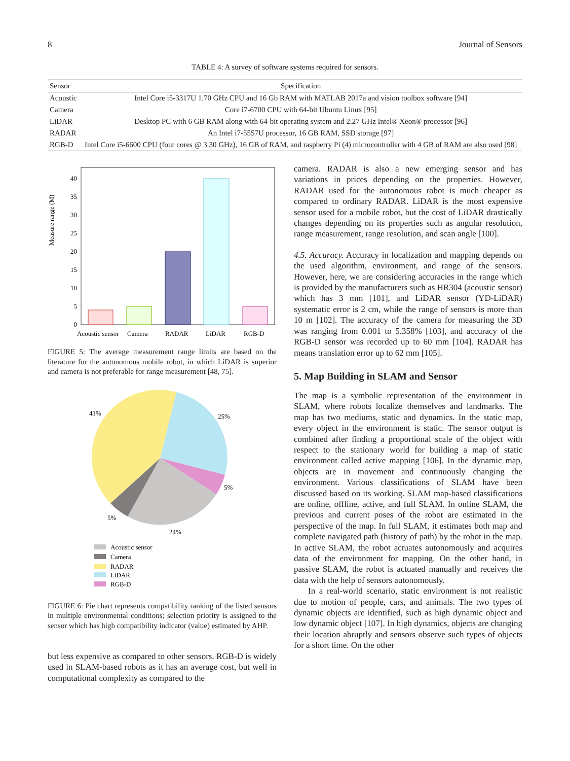8 Journal of Sensors
TABLE 4: A survey of software systems required for sensors.
| Sensor | Specification |
| --- | --- |
| Acoustic | Intel Core i5-3317U 1.70 GHz CPU and 16 Gb RAM with MATLAB 2017a and vision toolbox software [94] |
| Camera | Core i7-6700 CPU with 64-bit Ubuntu Linux [95] |
| LiDAR | Desktop PC with 6 GB RAM along with 64-bit operating system and 2.27 GHz Intel® Xeon® processor [96] |
| RADAR | An Intel i7-5557U processor, 16 GB RAM, SSD storage [97] |
| RGB-D | Intel Core i5-6600 CPU (four cores @ 3.30 GHz), 16 GB of RAM, and raspberry Pi (4) microcontroller with 4 GB of RAM are also used [98] |
Measure range (M)
0
5
10
15
20
25
30
35
40
Acoustic sensor
Camera
RADAR
LiDAR
RGB-D
FIGURE 5: The average measurement range limits are based on the literature for the autonomous mobile robot, in which LiDAR is superior and camera is not preferable for range measurement [48, 75].
41%
25%
5%
5%
24%
Acoustic sensor
Camera
RADAR
LiDAR
RGB-D
FIGURE 6: Pie chart represents compatibility ranking of the listed sensors in multiple environmental conditions; selection priority is assigned to the sensor which has high compatibility indicator (value) estimated by AHP.
but less expensive as compared to other sensors. RGB-D is widely used in SLAM-based robots as it has an average cost, but well in computational complexity as compared to the
camera. RADAR is also a new emerging sensor and has variations in prices depending on the properties. However, RADAR used for the autonomous robot is much cheaper as compared to ordinary RADAR. LiDAR is the most expensive sensor used for a mobile robot, but the cost of LiDAR drastically changes depending on its properties such as angular resolution, range measurement, range resolution, and scan angle [100].
4.5. Accuracy. Accuracy in localization and mapping depends on the used algorithm, environment, and range of the sensors. However, here, we are considering accuracies in the range which is provided by the manufacturers such as HR304 (acoustic sensor) which has 3 mm [101], and LiDAR sensor (YD-LiDAR) systematic error is 2 cm, while the range of sensors is more than 10 m [102]. The accuracy of the camera for measuring the 3D was ranging from 0.001 to 5.358% [103], and accuracy of the RGB-D sensor was recorded up to 60 mm [104]. RADAR has means translation error up to 62 mm [105].
5. Map Building in SLAM and Sensor
The map is a symbolic representation of the environment in SLAM, where robots localize themselves and landmarks. The map has two mediums, static and dynamics. In the static map, every object in the environment is static. The sensor output is combined after finding a proportional scale of the object with respect to the stationary world for building a map of static environment called active mapping [106]. In the dynamic map, objects are in movement and continuously changing the environment. Various classifications of SLAM have been discussed based on its working. SLAM map-based classifications are online, offline, active, and full SLAM. In online SLAM, the previous and current poses of the robot are estimated in the perspective of the map. In full SLAM, it estimates both map and complete navigated path (history of path) by the robot in the map. In active SLAM, the robot actuates autonomously and acquires data of the environment for mapping. On the other hand, in passive SLAM, the robot is actuated manually and receives the data with the help of sensors autonomously.
In a real-world scenario, static environment is not realistic due to motion of people, cars, and animals. The two types of dynamic objects are identified, such as high dynamic object and low dynamic object [107]. In high dynamics, objects are changing their location abruptly and sensors observe such types of objects for a short time. On the other